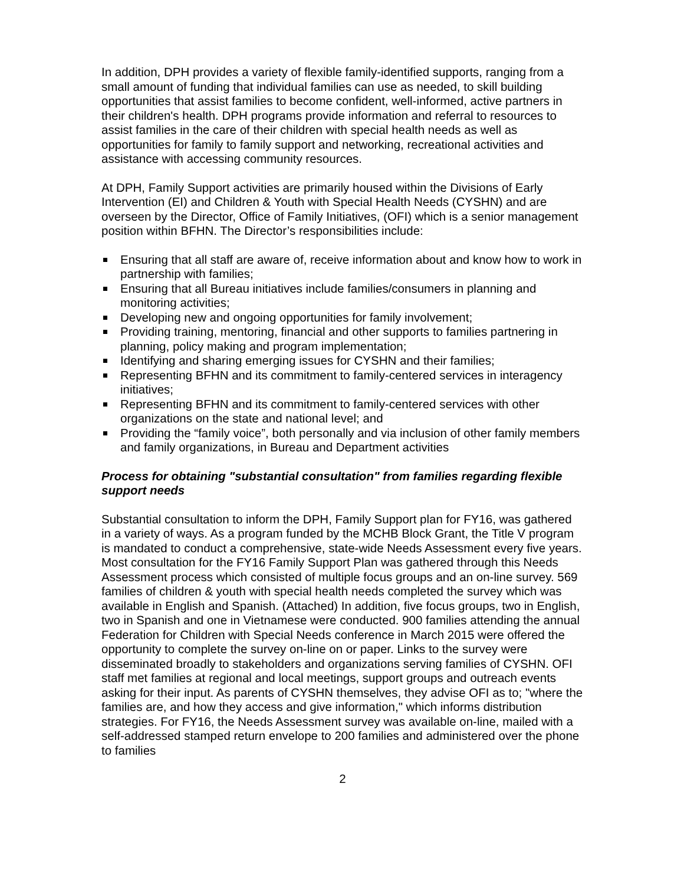In addition, DPH provides a variety of flexible family-identified supports, ranging from a small amount of funding that individual families can use as needed, to skill building opportunities that assist families to become confident, well-informed, active partners in their children's health. DPH programs provide information and referral to resources to assist families in the care of their children with special health needs as well as opportunities for family to family support and networking, recreational activities and assistance with accessing community resources.
At DPH, Family Support activities are primarily housed within the Divisions of Early Intervention (EI) and Children & Youth with Special Health Needs (CYSHN) and are overseen by the Director, Office of Family Initiatives, (OFI) which is a senior management position within BFHN. The Director’s responsibilities include:
Ensuring that all staff are aware of, receive information about and know how to work in partnership with families;
Ensuring that all Bureau initiatives include families/consumers in planning and monitoring activities;
Developing new and ongoing opportunities for family involvement;
Providing training, mentoring, financial and other supports to families partnering in planning, policy making and program implementation;
Identifying and sharing emerging issues for CYSHN and their families;
Representing BFHN and its commitment to family-centered services in interagency initiatives;
Representing BFHN and its commitment to family-centered services with other organizations on the state and national level; and
Providing the “family voice”, both personally and via inclusion of other family members and family organizations, in Bureau and Department activities
Process for obtaining "substantial consultation" from families regarding flexible support needs
Substantial consultation to inform the DPH, Family Support plan for FY16, was gathered in a variety of ways. As a program funded by the MCHB Block Grant, the Title V program is mandated to conduct a comprehensive, state-wide Needs Assessment every five years. Most consultation for the FY16 Family Support Plan was gathered through this Needs Assessment process which consisted of multiple focus groups and an on-line survey. 569 families of children & youth with special health needs completed the survey which was available in English and Spanish. (Attached) In addition, five focus groups, two in English, two in Spanish and one in Vietnamese were conducted. 900 families attending the annual Federation for Children with Special Needs conference in March 2015 were offered the opportunity to complete the survey on-line on or paper. Links to the survey were disseminated broadly to stakeholders and organizations serving families of CYSHN. OFI staff met families at regional and local meetings, support groups and outreach events asking for their input. As parents of CYSHN themselves, they advise OFI as to; "where the families are, and how they access and give information," which informs distribution strategies. For FY16, the Needs Assessment survey was available on-line, mailed with a self-addressed stamped return envelope to 200 families and administered over the phone to families
2